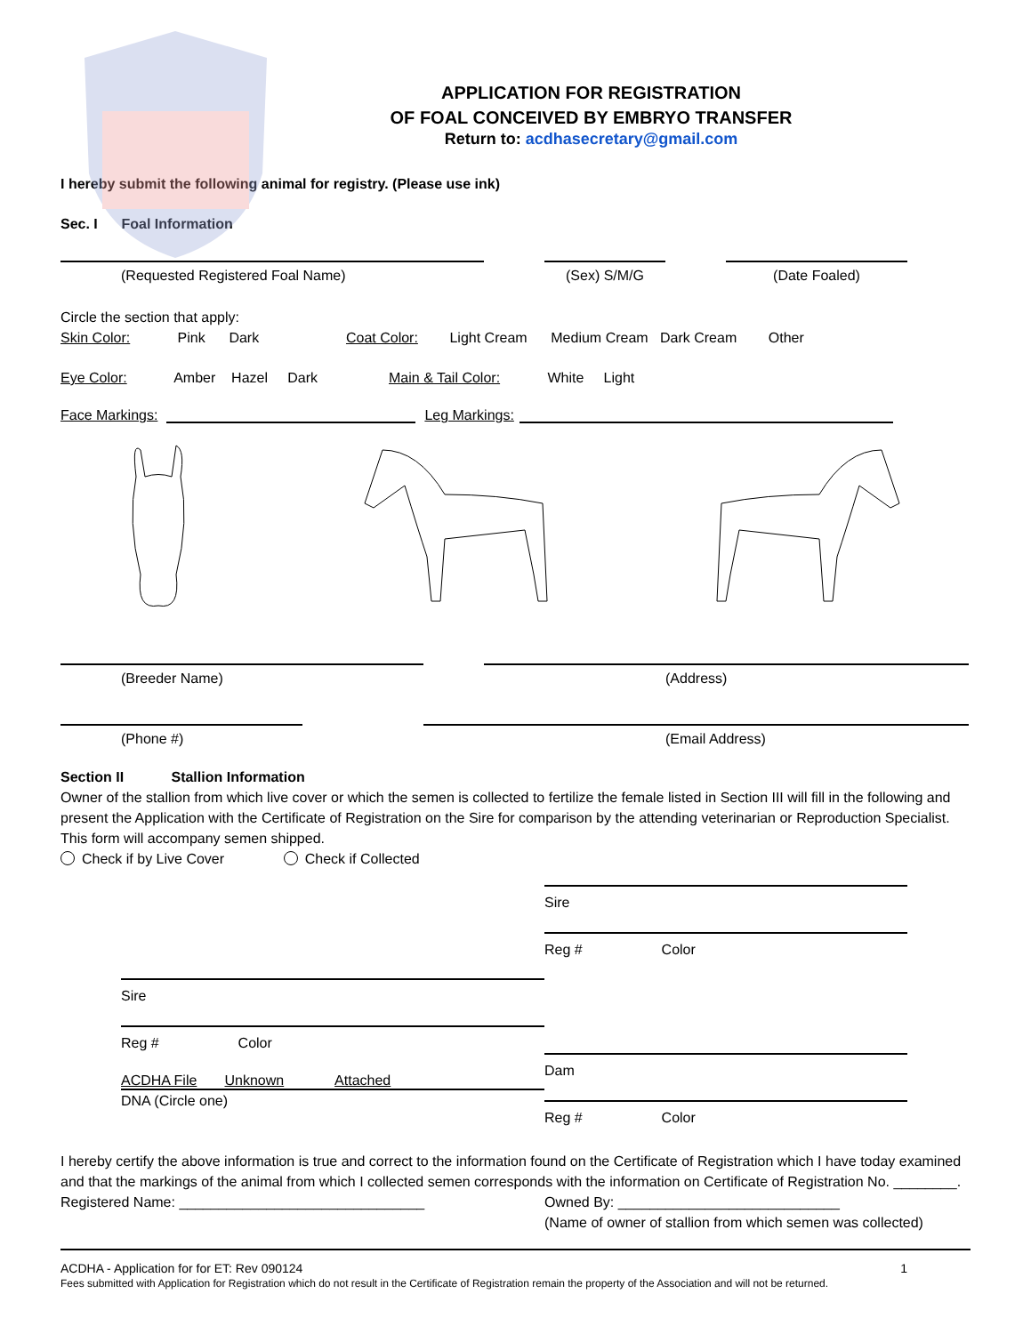APPLICATION FOR REGISTRATION
OF FOAL CONCEIVED BY EMBRYO TRANSFER
Return to: acdhasecretary@gmail.com
I hereby submit the following animal for registry. (Please use ink)
Sec. I Foal Information
(Requested Registered Foal Name)
(Sex) S/M/G
(Date Foaled)
Circle the section that apply:
Skin Color: Pink Dark Coat Color: Light Cream Medium Cream Dark Cream Other
Eye Color: Amber Hazel Dark Main & Tail Color: White Light
Face Markings:
Leg Markings:
(Breeder Name)
(Address)
(Phone #)
(Email Address)
Section II Stallion Information
Owner of the stallion from which live cover or which the semen is collected to fertilize the female listed in Section III will fill in the following and present the Application with the Certificate of Registration on the Sire for comparison by the attending veterinarian or Reproduction Specialist. This form will accompany semen shipped.
Check if by Live Cover Check if Collected
Sire
Reg # Color
ACDHA File Unknown Attached
DNA (Circle one)
Sire
Reg # Color
Dam
Reg # Color
I hereby certify the above information is true and correct to the information found on the Certificate of Registration which I have today examined and that the markings of the animal from which I collected semen corresponds with the information on Certificate of Registration No. ________.
Registered Name: _______________________________ Owned By: ____________________________
(Name of owner of stallion from which semen was collected)
ACDHA - Application for for ET: Rev 090124 1
Fees submitted with Application for Registration which do not result in the Certificate of Registration remain the property of the Association and will not be returned.